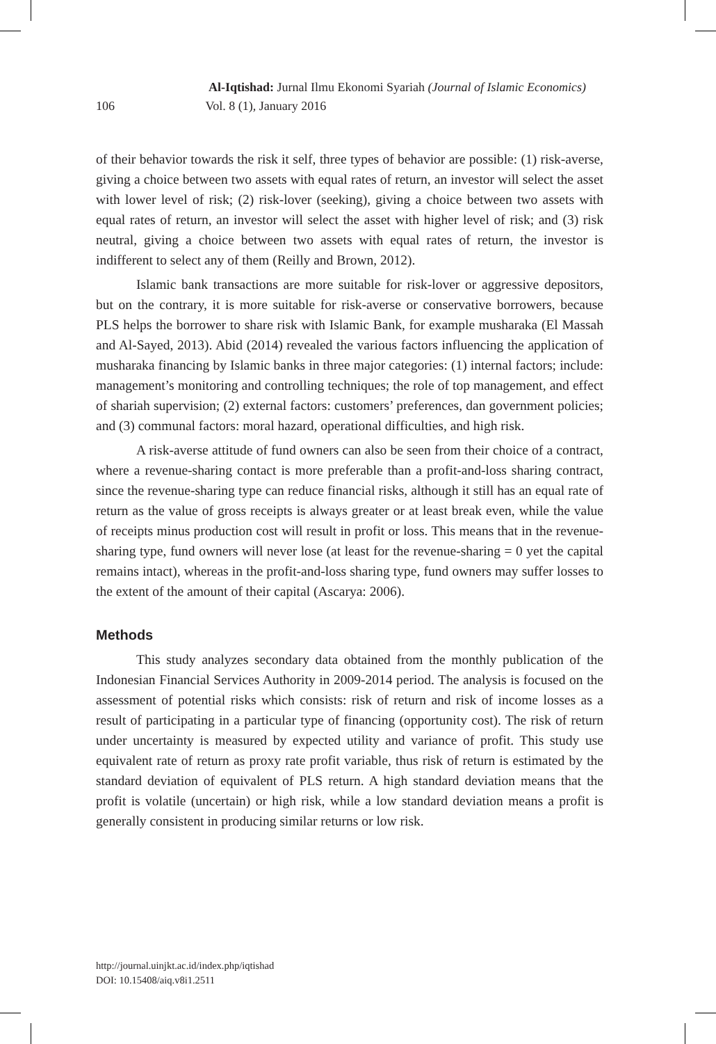Al-Iqtishad: Jurnal Ilmu Ekonomi Syariah (Journal of Islamic Economics)
106 Vol. 8 (1), January 2016
of their behavior towards the risk it self, three types of behavior are possible: (1) risk-averse, giving a choice between two assets with equal rates of return, an investor will select the asset with lower level of risk; (2) risk-lover (seeking), giving a choice between two assets with equal rates of return, an investor will select the asset with higher level of risk; and (3) risk neutral, giving a choice between two assets with equal rates of return, the investor is indifferent to select any of them (Reilly and Brown, 2012).
Islamic bank transactions are more suitable for risk-lover or aggressive depositors, but on the contrary, it is more suitable for risk-averse or conservative borrowers, because PLS helps the borrower to share risk with Islamic Bank, for example musharaka (El Massah and Al-Sayed, 2013). Abid (2014) revealed the various factors influencing the application of musharaka financing by Islamic banks in three major categories: (1) internal factors; include: management’s monitoring and controlling techniques; the role of top management, and effect of shariah supervision; (2) external factors: customers’ preferences, dan government policies; and (3) communal factors: moral hazard, operational difficulties, and high risk.
A risk-averse attitude of fund owners can also be seen from their choice of a contract, where a revenue-sharing contact is more preferable than a profit-and-loss sharing contract, since the revenue-sharing type can reduce financial risks, although it still has an equal rate of return as the value of gross receipts is always greater or at least break even, while the value of receipts minus production cost will result in profit or loss. This means that in the revenue-sharing type, fund owners will never lose (at least for the revenue-sharing = 0 yet the capital remains intact), whereas in the profit-and-loss sharing type, fund owners may suffer losses to the extent of the amount of their capital (Ascarya: 2006).
Methods
This study analyzes secondary data obtained from the monthly publication of the Indonesian Financial Services Authority in 2009-2014 period. The analysis is focused on the assessment of potential risks which consists: risk of return and risk of income losses as a result of participating in a particular type of financing (opportunity cost). The risk of return under uncertainty is measured by expected utility and variance of profit. This study use equivalent rate of return as proxy rate profit variable, thus risk of return is estimated by the standard deviation of equivalent of PLS return. A high standard deviation means that the profit is volatile (uncertain) or high risk, while a low standard deviation means a profit is generally consistent in producing similar returns or low risk.
http://journal.uinjkt.ac.id/index.php/iqtishad
DOI: 10.15408/aiq.v8i1.2511